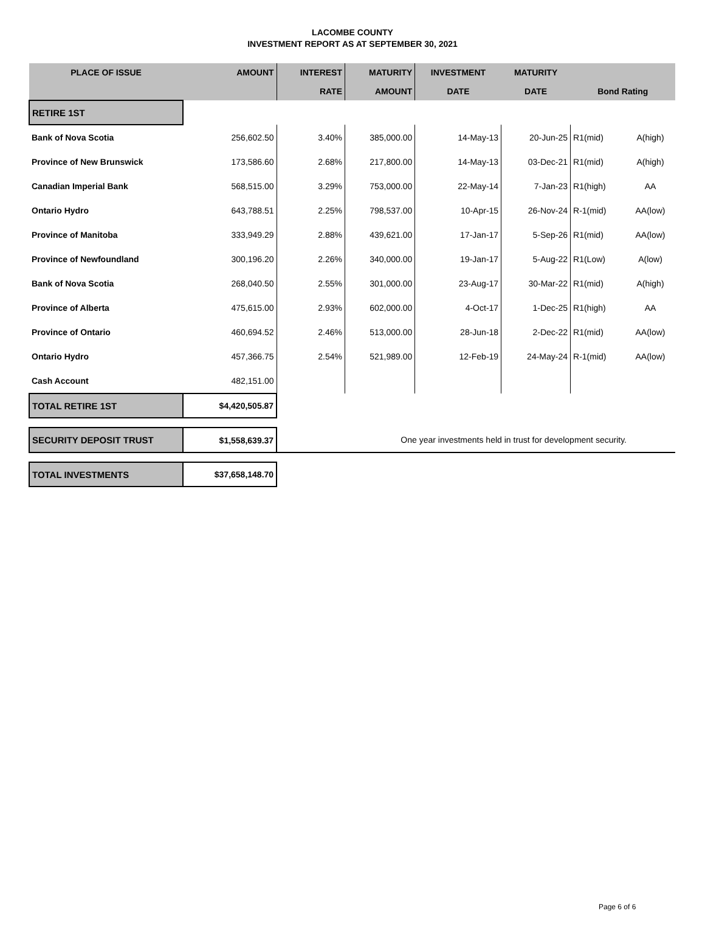LACOMBE COUNTY
INVESTMENT REPORT AS AT SEPTEMBER 30, 2021
| PLACE OF ISSUE | AMOUNT | INTEREST | MATURITY | INVESTMENT | MATURITY | | |
| --- | --- | --- | --- | --- | --- | --- | --- |
| | | RATE | AMOUNT | DATE | DATE | Bond Rating | |
| RETIRE 1ST | | | | | | | |
| Bank of Nova Scotia | 256,602.50 | 3.40% | 385,000.00 | 14-May-13 | 20-Jun-25 | R1(mid) | A(high) |
| Province of New Brunswick | 173,586.60 | 2.68% | 217,800.00 | 14-May-13 | 03-Dec-21 | R1(mid) | A(high) |
| Canadian Imperial Bank | 568,515.00 | 3.29% | 753,000.00 | 22-May-14 | 7-Jan-23 | R1(high) | AA |
| Ontario Hydro | 643,788.51 | 2.25% | 798,537.00 | 10-Apr-15 | 26-Nov-24 | R-1(mid) | AA(low) |
| Province of Manitoba | 333,949.29 | 2.88% | 439,621.00 | 17-Jan-17 | 5-Sep-26 | R1(mid) | AA(low) |
| Province of Newfoundland | 300,196.20 | 2.26% | 340,000.00 | 19-Jan-17 | 5-Aug-22 | R1(Low) | A(low) |
| Bank of Nova Scotia | 268,040.50 | 2.55% | 301,000.00 | 23-Aug-17 | 30-Mar-22 | R1(mid) | A(high) |
| Province of Alberta | 475,615.00 | 2.93% | 602,000.00 | 4-Oct-17 | 1-Dec-25 | R1(high) | AA |
| Province of Ontario | 460,694.52 | 2.46% | 513,000.00 | 28-Jun-18 | 2-Dec-22 | R1(mid) | AA(low) |
| Ontario Hydro | 457,366.75 | 2.54% | 521,989.00 | 12-Feb-19 | 24-May-24 | R-1(mid) | AA(low) |
| Cash Account | 482,151.00 | | | | | | |
| TOTAL RETIRE 1ST | $4,420,505.87 | | | | | | |
| SECURITY DEPOSIT TRUST | $1,558,639.37 | One year investments held in trust for development security. | | | | | |
| TOTAL INVESTMENTS | $37,658,148.70 | | | | | | |
Page 6 of 6